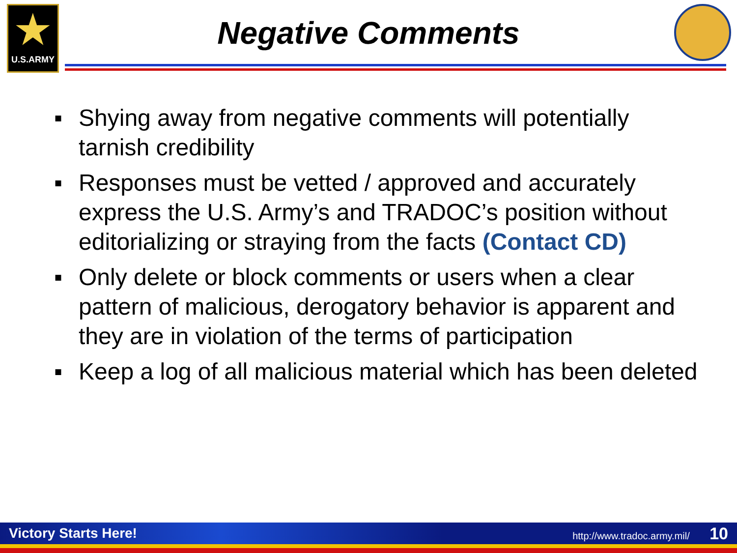★
U.S.ARMY
Negative Comments
▪ Shying away from negative comments will potentially tarnish credibility
▪ Responses must be vetted / approved and accurately express the U.S. Army’s and TRADOC’s position without editorializing or straying from the facts (Contact CD)
▪ Only delete or block comments or users when a clear pattern of malicious, derogatory behavior is apparent and they are in violation of the terms of participation
▪ Keep a log of all malicious material which has been deleted
Victory Starts Here! http://www.tradoc.army.mil/ 10